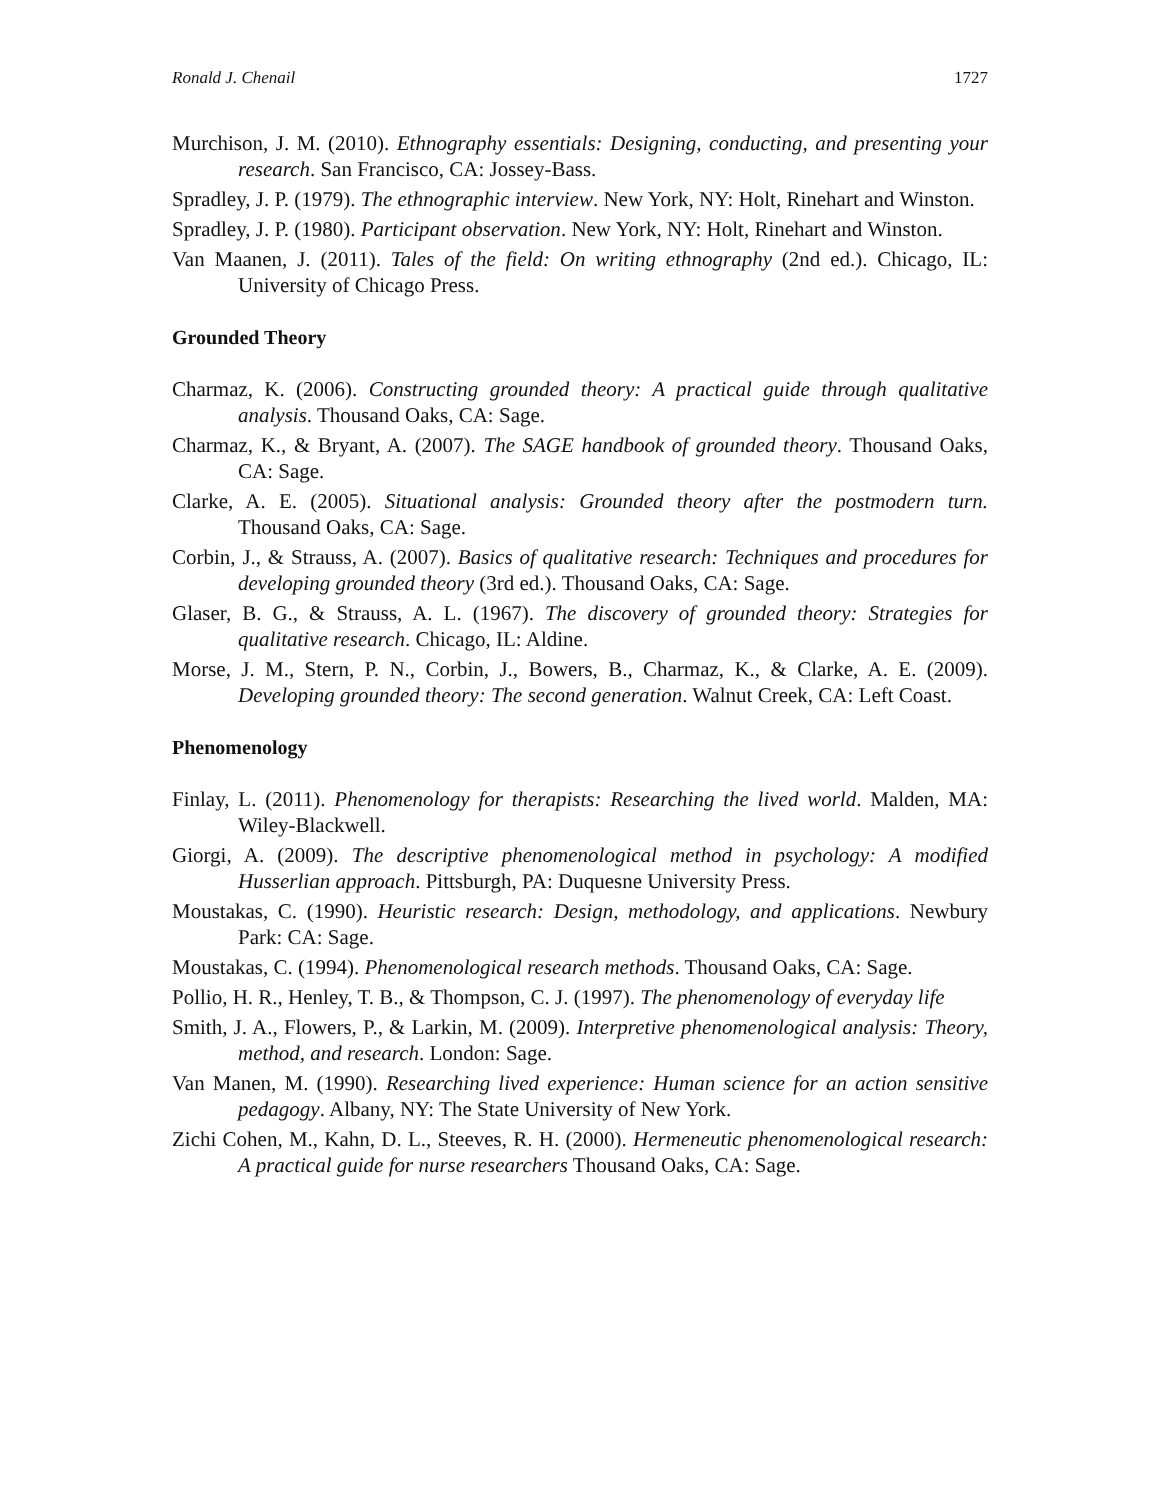Ronald J. Chenail 1727
Murchison, J. M. (2010). Ethnography essentials: Designing, conducting, and presenting your research. San Francisco, CA: Jossey-Bass.
Spradley, J. P. (1979). The ethnographic interview. New York, NY: Holt, Rinehart and Winston.
Spradley, J. P. (1980). Participant observation. New York, NY: Holt, Rinehart and Winston.
Van Maanen, J. (2011). Tales of the field: On writing ethnography (2nd ed.). Chicago, IL: University of Chicago Press.
Grounded Theory
Charmaz, K. (2006). Constructing grounded theory: A practical guide through qualitative analysis. Thousand Oaks, CA: Sage.
Charmaz, K., & Bryant, A. (2007). The SAGE handbook of grounded theory. Thousand Oaks, CA: Sage.
Clarke, A. E. (2005). Situational analysis: Grounded theory after the postmodern turn. Thousand Oaks, CA: Sage.
Corbin, J., & Strauss, A. (2007). Basics of qualitative research: Techniques and procedures for developing grounded theory (3rd ed.). Thousand Oaks, CA: Sage.
Glaser, B. G., & Strauss, A. L. (1967). The discovery of grounded theory: Strategies for qualitative research. Chicago, IL: Aldine.
Morse, J. M., Stern, P. N., Corbin, J., Bowers, B., Charmaz, K., & Clarke, A. E. (2009). Developing grounded theory: The second generation. Walnut Creek, CA: Left Coast.
Phenomenology
Finlay, L. (2011). Phenomenology for therapists: Researching the lived world. Malden, MA: Wiley-Blackwell.
Giorgi, A. (2009). The descriptive phenomenological method in psychology: A modified Husserlian approach. Pittsburgh, PA: Duquesne University Press.
Moustakas, C. (1990). Heuristic research: Design, methodology, and applications. Newbury Park: CA: Sage.
Moustakas, C. (1994). Phenomenological research methods. Thousand Oaks, CA: Sage.
Pollio, H. R., Henley, T. B., & Thompson, C. J. (1997). The phenomenology of everyday life
Smith, J. A., Flowers, P., & Larkin, M. (2009). Interpretive phenomenological analysis: Theory, method, and research. London: Sage.
Van Manen, M. (1990). Researching lived experience: Human science for an action sensitive pedagogy. Albany, NY: The State University of New York.
Zichi Cohen, M., Kahn, D. L., Steeves, R. H. (2000). Hermeneutic phenomenological research: A practical guide for nurse researchers Thousand Oaks, CA: Sage.